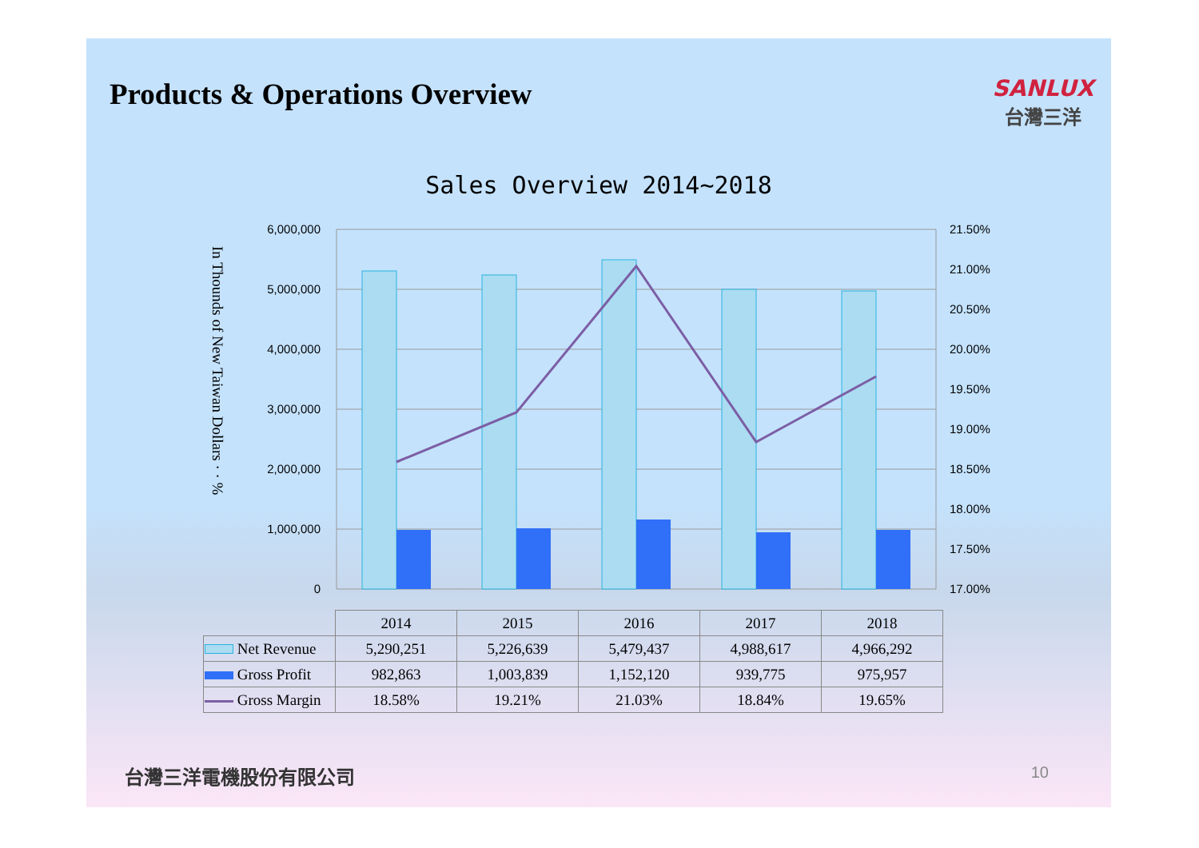Products & Operations Overview
SANLUX
台灣三洋
Sales Overview 2014~2018
6,000,000
5,000,000
4,000,000
3,000,000
2,000,000
1,000,000
0
21.50%
21.00%
20.50%
20.00%
19.50%
19.00%
18.50%
18.00%
17.50%
17.00%
In Thounds of New Taiwan Dollars · · %
| | 2014 | 2015 | 2016 | 2017 | 2018 |
| Net Revenue | 5,290,251 | 5,226,639 | 5,479,437 | 4,988,617 | 4,966,292 |
| Gross Profit | 982,863 | 1,003,839 | 1,152,120 | 939,775 | 975,957 |
| Gross Margin | 18.58% | 19.21% | 21.03% | 18.84% | 19.65% |
台灣三洋電機股份有限公司 10